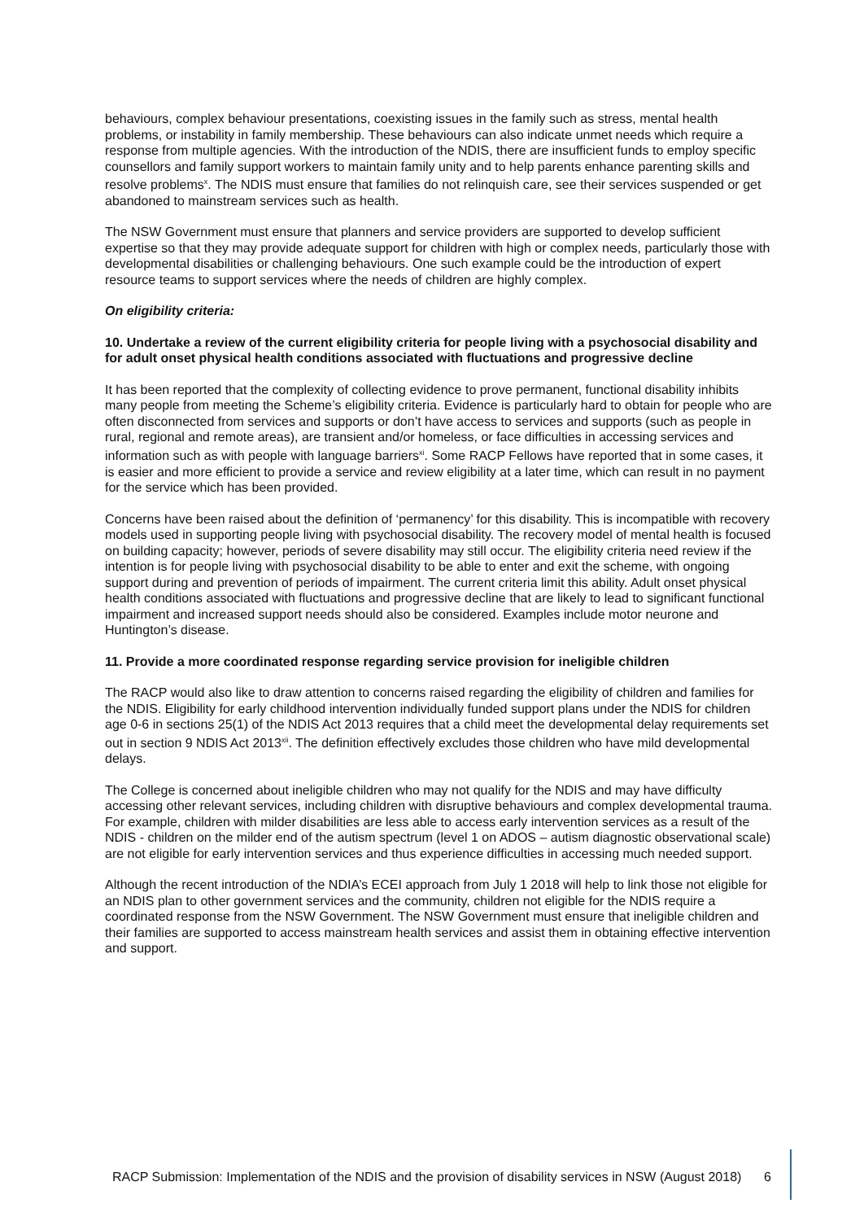behaviours, complex behaviour presentations, coexisting issues in the family such as stress, mental health problems, or instability in family membership. These behaviours can also indicate unmet needs which require a response from multiple agencies. With the introduction of the NDIS, there are insufficient funds to employ specific counsellors and family support workers to maintain family unity and to help parents enhance parenting skills and resolve problems<sup>x</sup>. The NDIS must ensure that families do not relinquish care, see their services suspended or get abandoned to mainstream services such as health.
The NSW Government must ensure that planners and service providers are supported to develop sufficient expertise so that they may provide adequate support for children with high or complex needs, particularly those with developmental disabilities or challenging behaviours. One such example could be the introduction of expert resource teams to support services where the needs of children are highly complex.
On eligibility criteria:
10. Undertake a review of the current eligibility criteria for people living with a psychosocial disability and for adult onset physical health conditions associated with fluctuations and progressive decline
It has been reported that the complexity of collecting evidence to prove permanent, functional disability inhibits many people from meeting the Scheme’s eligibility criteria. Evidence is particularly hard to obtain for people who are often disconnected from services and supports or don’t have access to services and supports (such as people in rural, regional and remote areas), are transient and/or homeless, or face difficulties in accessing services and information such as with people with language barriers<sup>xi</sup>. Some RACP Fellows have reported that in some cases, it is easier and more efficient to provide a service and review eligibility at a later time, which can result in no payment for the service which has been provided.
Concerns have been raised about the definition of ‘permanency’ for this disability. This is incompatible with recovery models used in supporting people living with psychosocial disability. The recovery model of mental health is focused on building capacity; however, periods of severe disability may still occur. The eligibility criteria need review if the intention is for people living with psychosocial disability to be able to enter and exit the scheme, with ongoing support during and prevention of periods of impairment. The current criteria limit this ability. Adult onset physical health conditions associated with fluctuations and progressive decline that are likely to lead to significant functional impairment and increased support needs should also be considered. Examples include motor neurone and Huntington’s disease.
11. Provide a more coordinated response regarding service provision for ineligible children
The RACP would also like to draw attention to concerns raised regarding the eligibility of children and families for the NDIS. Eligibility for early childhood intervention individually funded support plans under the NDIS for children age 0-6 in sections 25(1) of the NDIS Act 2013 requires that a child meet the developmental delay requirements set out in section 9 NDIS Act 2013<sup>xii</sup>. The definition effectively excludes those children who have mild developmental delays.
The College is concerned about ineligible children who may not qualify for the NDIS and may have difficulty accessing other relevant services, including children with disruptive behaviours and complex developmental trauma. For example, children with milder disabilities are less able to access early intervention services as a result of the NDIS - children on the milder end of the autism spectrum (level 1 on ADOS – autism diagnostic observational scale) are not eligible for early intervention services and thus experience difficulties in accessing much needed support.
Although the recent introduction of the NDIA’s ECEI approach from July 1 2018 will help to link those not eligible for an NDIS plan to other government services and the community, children not eligible for the NDIS require a coordinated response from the NSW Government. The NSW Government must ensure that ineligible children and their families are supported to access mainstream health services and assist them in obtaining effective intervention and support.
RACP Submission: Implementation of the NDIS and the provision of disability services in NSW (August 2018) 6